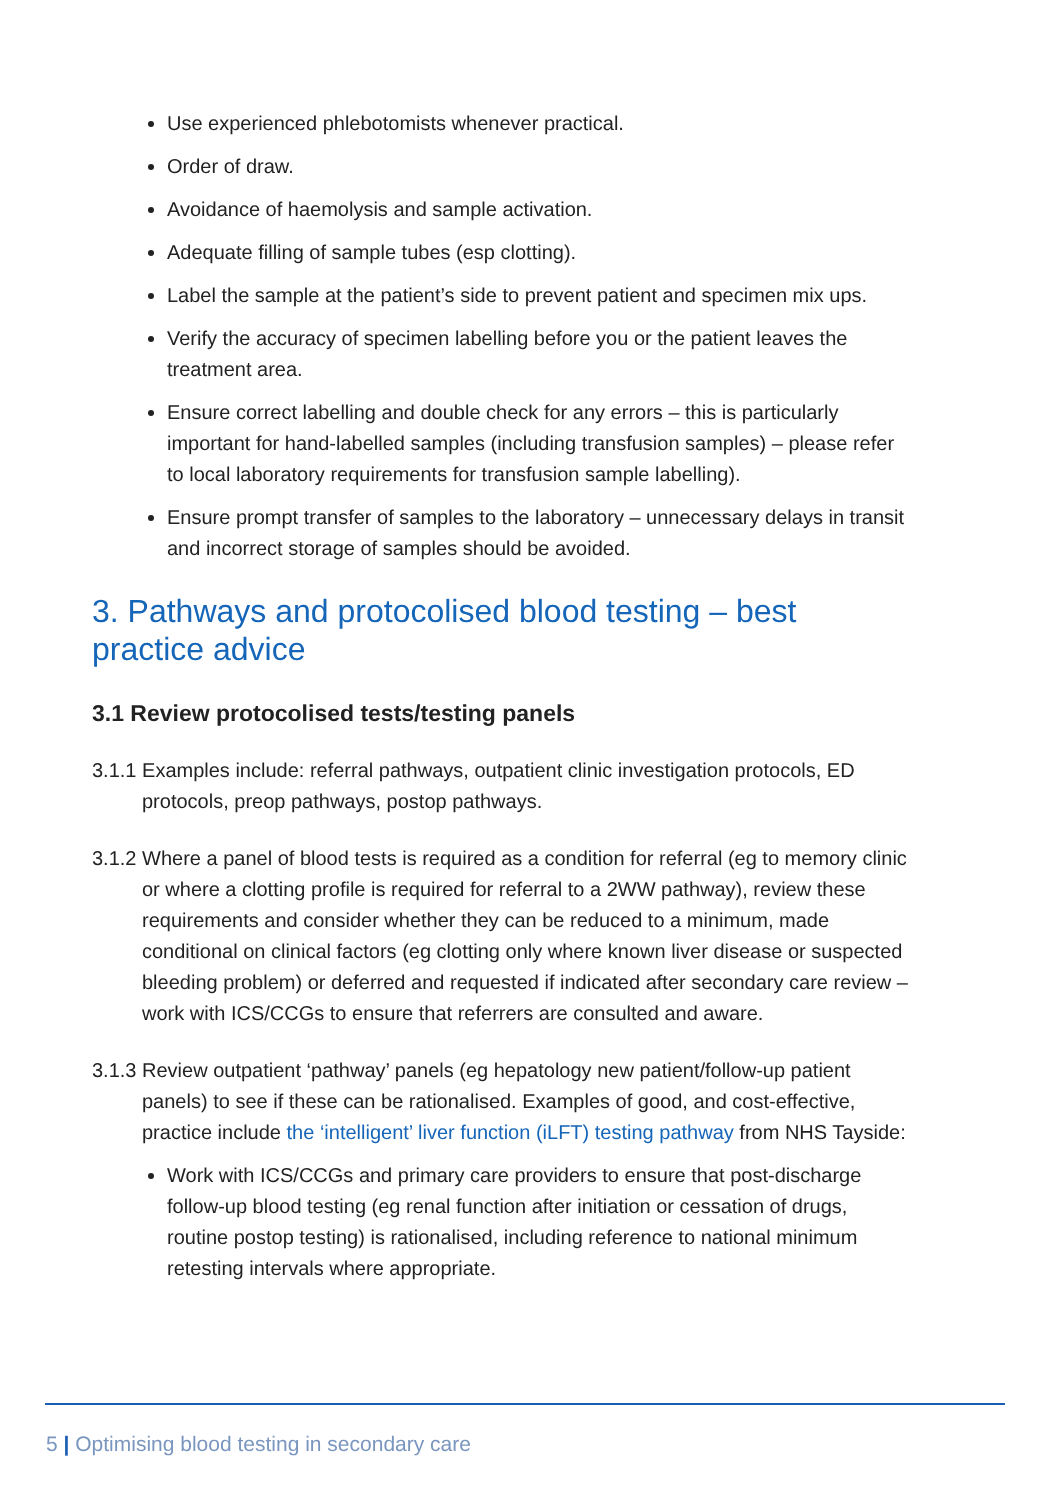Use experienced phlebotomists whenever practical.
Order of draw.
Avoidance of haemolysis and sample activation.
Adequate filling of sample tubes (esp clotting).
Label the sample at the patient’s side to prevent patient and specimen mix ups.
Verify the accuracy of specimen labelling before you or the patient leaves the treatment area.
Ensure correct labelling and double check for any errors – this is particularly important for hand-labelled samples (including transfusion samples) – please refer to local laboratory requirements for transfusion sample labelling).
Ensure prompt transfer of samples to the laboratory – unnecessary delays in transit and incorrect storage of samples should be avoided.
3. Pathways and protocolised blood testing – best practice advice
3.1 Review protocolised tests/testing panels
3.1.1 Examples include: referral pathways, outpatient clinic investigation protocols, ED protocols, preop pathways, postop pathways.
3.1.2 Where a panel of blood tests is required as a condition for referral (eg to memory clinic or where a clotting profile is required for referral to a 2WW pathway), review these requirements and consider whether they can be reduced to a minimum, made conditional on clinical factors (eg clotting only where known liver disease or suspected bleeding problem) or deferred and requested if indicated after secondary care review – work with ICS/CCGs to ensure that referrers are consulted and aware.
3.1.3 Review outpatient ‘pathway’ panels (eg hepatology new patient/follow-up patient panels) to see if these can be rationalised. Examples of good, and cost-effective, practice include the ‘intelligent’ liver function (iLFT) testing pathway from NHS Tayside:
Work with ICS/CCGs and primary care providers to ensure that post-discharge follow-up blood testing (eg renal function after initiation or cessation of drugs, routine postop testing) is rationalised, including reference to national minimum retesting intervals where appropriate.
5 | Optimising blood testing in secondary care